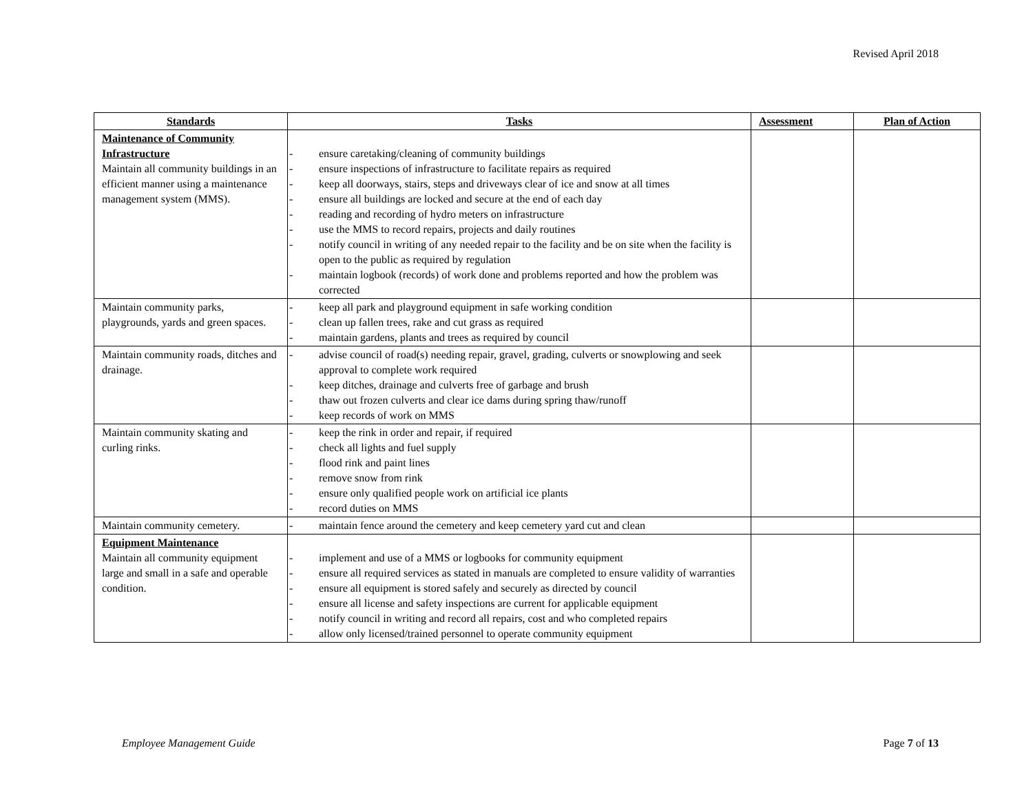Revised April 2018
| Standards | Tasks | Assessment | Plan of Action |
| --- | --- | --- | --- |
| Maintenance of Community Infrastructure Maintain all community buildings in an efficient manner using a maintenance management system (MMS). | - ensure caretaking/cleaning of community buildings - ensure inspections of infrastructure to facilitate repairs as required - keep all doorways, stairs, steps and driveways clear of ice and snow at all times - ensure all buildings are locked and secure at the end of each day - reading and recording of hydro meters on infrastructure - use the MMS to record repairs, projects and daily routines - notify council in writing of any needed repair to the facility and be on site when the facility is open to the public as required by regulation - maintain logbook (records) of work done and problems reported and how the problem was corrected | | |
| Maintain community parks, playgrounds, yards and green spaces. | - keep all park and playground equipment in safe working condition - clean up fallen trees, rake and cut grass as required - maintain gardens, plants and trees as required by council | | |
| Maintain community roads, ditches and drainage. | - advise council of road(s) needing repair, gravel, grading, culverts or snowplowing and seek approval to complete work required - keep ditches, drainage and culverts free of garbage and brush - thaw out frozen culverts and clear ice dams during spring thaw/runoff - keep records of work on MMS | | |
| Maintain community skating and curling rinks. | - keep the rink in order and repair, if required - check all lights and fuel supply - flood rink and paint lines - remove snow from rink - ensure only qualified people work on artificial ice plants - record duties on MMS | | |
| Maintain community cemetery. | - maintain fence around the cemetery and keep cemetery yard cut and clean | | |
| Equipment Maintenance Maintain all community equipment large and small in a safe and operable condition. | - implement and use of a MMS or logbooks for community equipment - ensure all required services as stated in manuals are completed to ensure validity of warranties - ensure all equipment is stored safely and securely as directed by council - ensure all license and safety inspections are current for applicable equipment - notify council in writing and record all repairs, cost and who completed repairs - allow only licensed/trained personnel to operate community equipment | | |
Employee Management Guide Page 7 of 13